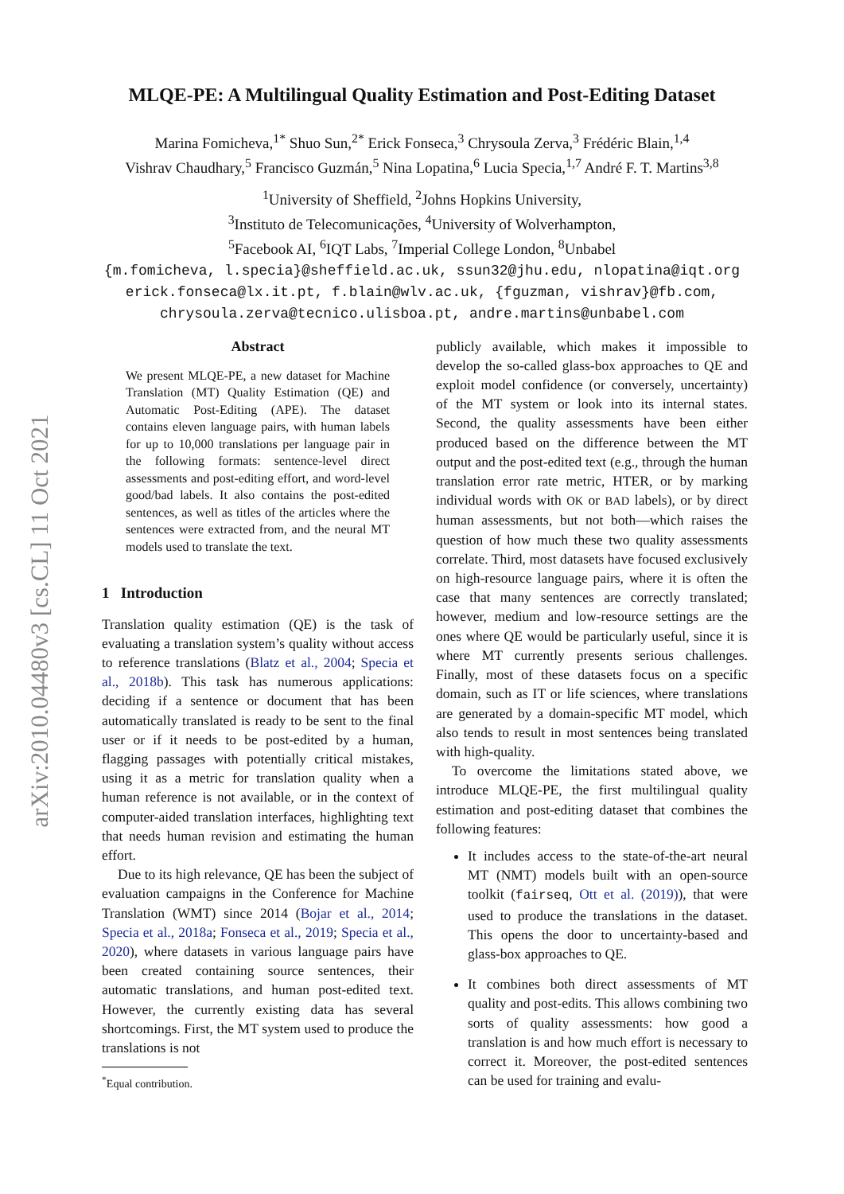arXiv:2010.04480v3 [cs.CL] 11 Oct 2021
MLQE-PE: A Multilingual Quality Estimation and Post-Editing Dataset
Marina Fomicheva,<sup>1*</sup> Shuo Sun,<sup>2*</sup> Erick Fonseca,<sup>3</sup> Chrysoula Zerva,<sup>3</sup> Frédéric Blain,<sup>1,4</sup>
Vishrav Chaudhary,<sup>5</sup> Francisco Guzmán,<sup>5</sup> Nina Lopatina,<sup>6</sup> Lucia Specia,<sup>1,7</sup> André F. T. Martins<sup>3,8</sup>
<sup>1</sup> University of Sheffield, <sup>2</sup>Johns Hopkins University,
<sup>3</sup> Instituto de Telecomunicações, <sup>4</sup>University of Wolverhampton,
<sup>5</sup> Facebook AI, <sup>6</sup>IQT Labs, <sup>7</sup>Imperial College London, <sup>8</sup>Unbabel
{m.fomicheva, l.specia}@sheffield.ac.uk, ssun32@jhu.edu, nlopatina@iqt.org
erick.fonseca@lx.it.pt, f.blain@wlv.ac.uk, {fguzman, vishrav}@fb.com,
chrysoula.zerva@tecnico.ulisboa.pt, andre.martins@unbabel.com
Abstract
We present MLQE-PE, a new dataset for Machine Translation (MT) Quality Estimation (QE) and Automatic Post-Editing (APE). The dataset contains eleven language pairs, with human labels for up to 10,000 translations per language pair in the following formats: sentence-level direct assessments and post-editing effort, and word-level good/bad labels. It also contains the post-edited sentences, as well as titles of the articles where the sentences were extracted from, and the neural MT models used to translate the text.
1 Introduction
Translation quality estimation (QE) is the task of evaluating a translation system’s quality without access to reference translations (Blatz et al., 2004; Specia et al., 2018b). This task has numerous applications: deciding if a sentence or document that has been automatically translated is ready to be sent to the final user or if it needs to be post-edited by a human, flagging passages with potentially critical mistakes, using it as a metric for translation quality when a human reference is not available, or in the context of computer-aided translation interfaces, highlighting text that needs human revision and estimating the human effort.
Due to its high relevance, QE has been the subject of evaluation campaigns in the Conference for Machine Translation (WMT) since 2014 (Bojar et al., 2014; Specia et al., 2018a; Fonseca et al., 2019; Specia et al., 2020), where datasets in various language pairs have been created containing source sentences, their automatic translations, and human post-edited text. However, the currently existing data has several shortcomings. First, the MT system used to produce the translations is not
<sup>*</sup> Equal contribution.
publicly available, which makes it impossible to develop the so-called glass-box approaches to QE and exploit model confidence (or conversely, uncertainty) of the MT system or look into its internal states. Second, the quality assessments have been either produced based on the difference between the MT output and the post-edited text (e.g., through the human translation error rate metric, HTER, or by marking individual words with OK or BAD labels), or by direct human assessments, but not both—which raises the question of how much these two quality assessments correlate. Third, most datasets have focused exclusively on high-resource language pairs, where it is often the case that many sentences are correctly translated; however, medium and low-resource settings are the ones where QE would be particularly useful, since it is where MT currently presents serious challenges. Finally, most of these datasets focus on a specific domain, such as IT or life sciences, where translations are generated by a domain-specific MT model, which also tends to result in most sentences being translated with high-quality.
To overcome the limitations stated above, we introduce MLQE-PE, the first multilingual quality estimation and post-editing dataset that combines the following features:
It includes access to the state-of-the-art neural MT (NMT) models built with an open-source toolkit (fairseq, Ott et al. (2019)), that were used to produce the translations in the dataset. This opens the door to uncertainty-based and glass-box approaches to QE.
It combines both direct assessments of MT quality and post-edits. This allows combining two sorts of quality assessments: how good a translation is and how much effort is necessary to correct it. Moreover, the post-edited sentences can be used for training and evalu-